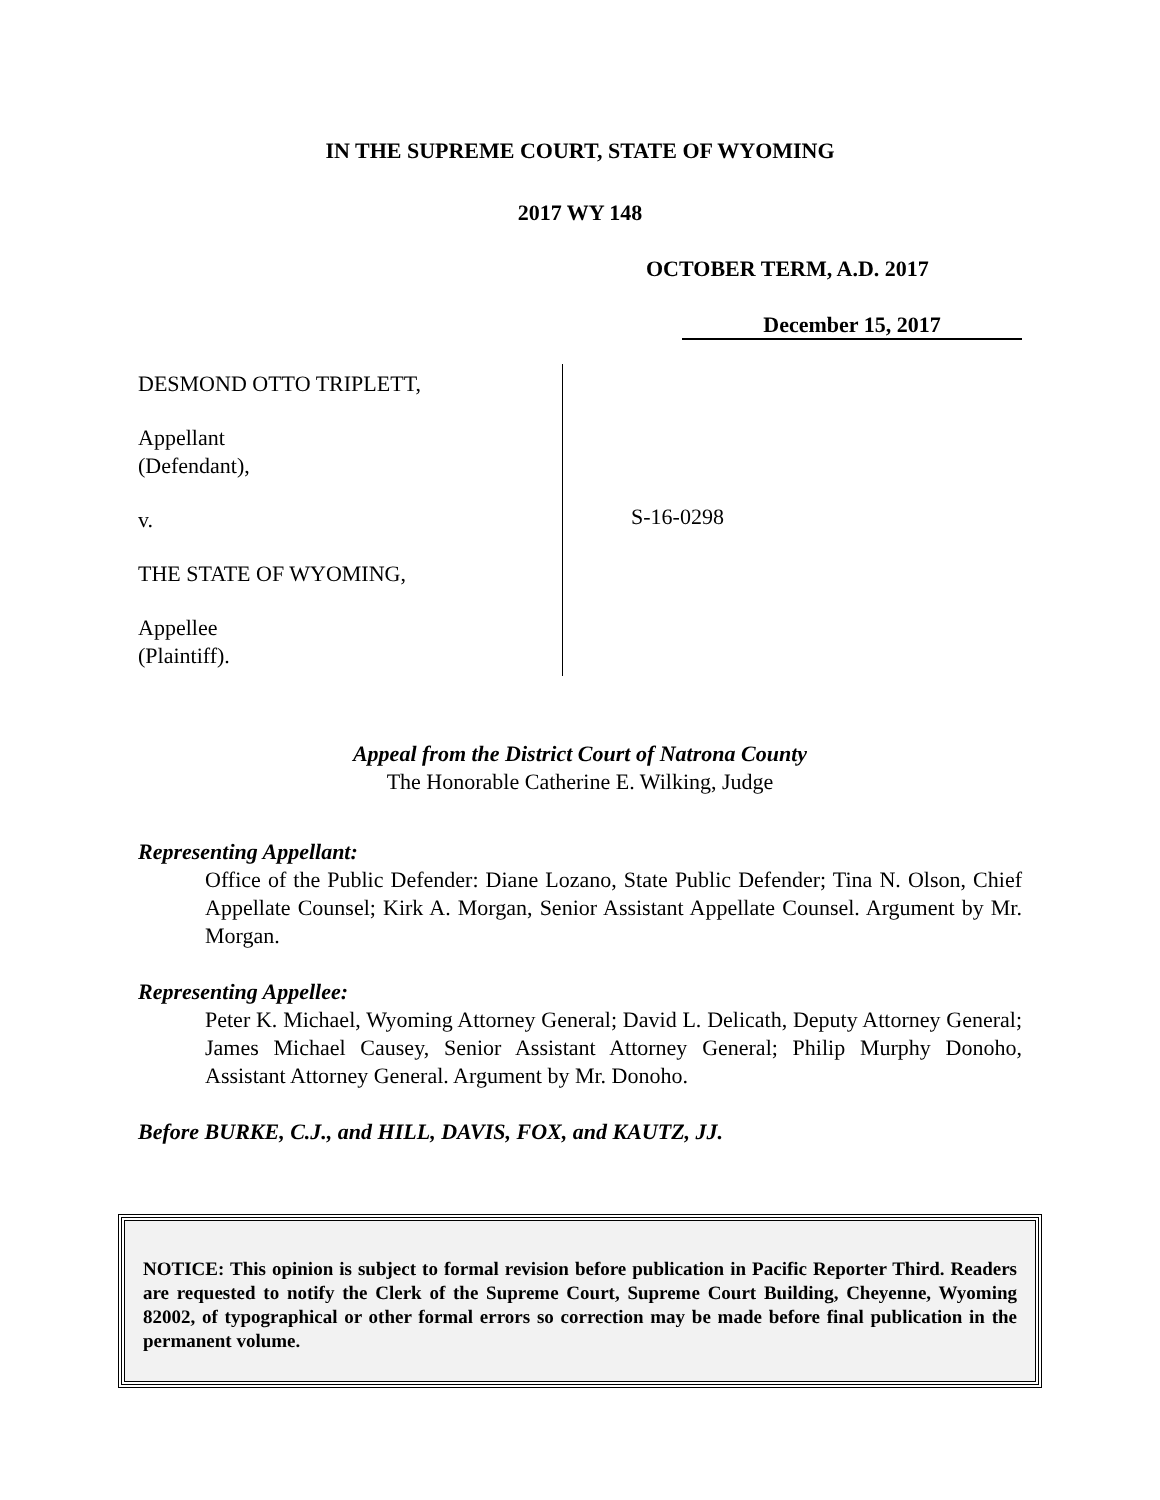IN THE SUPREME COURT, STATE OF WYOMING
2017 WY 148
OCTOBER TERM, A.D. 2017
December 15, 2017
DESMOND OTTO TRIPLETT,
Appellant
(Defendant),
v.
THE STATE OF WYOMING,
Appellee
(Plaintiff).
S-16-0298
Appeal from the District Court of Natrona County
The Honorable Catherine E. Wilking, Judge
Representing Appellant:
Office of the Public Defender: Diane Lozano, State Public Defender; Tina N. Olson, Chief Appellate Counsel; Kirk A. Morgan, Senior Assistant Appellate Counsel. Argument by Mr. Morgan.
Representing Appellee:
Peter K. Michael, Wyoming Attorney General; David L. Delicath, Deputy Attorney General; James Michael Causey, Senior Assistant Attorney General; Philip Murphy Donoho, Assistant Attorney General. Argument by Mr. Donoho.
Before BURKE, C.J., and HILL, DAVIS, FOX, and KAUTZ, JJ.
NOTICE: This opinion is subject to formal revision before publication in Pacific Reporter Third. Readers are requested to notify the Clerk of the Supreme Court, Supreme Court Building, Cheyenne, Wyoming 82002, of typographical or other formal errors so correction may be made before final publication in the permanent volume.